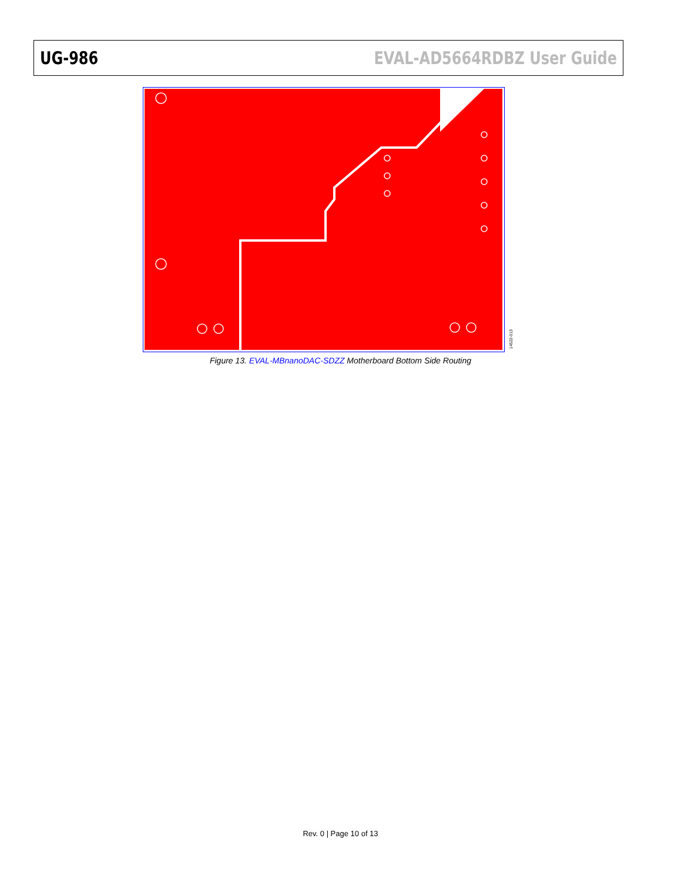UG-986 EVAL-AD5664RDBZ User Guide
14522-013
Figure 13. EVAL-MBnanoDAC-SDZZ Motherboard Bottom Side Routing
Rev. 0 | Page 10 of 13